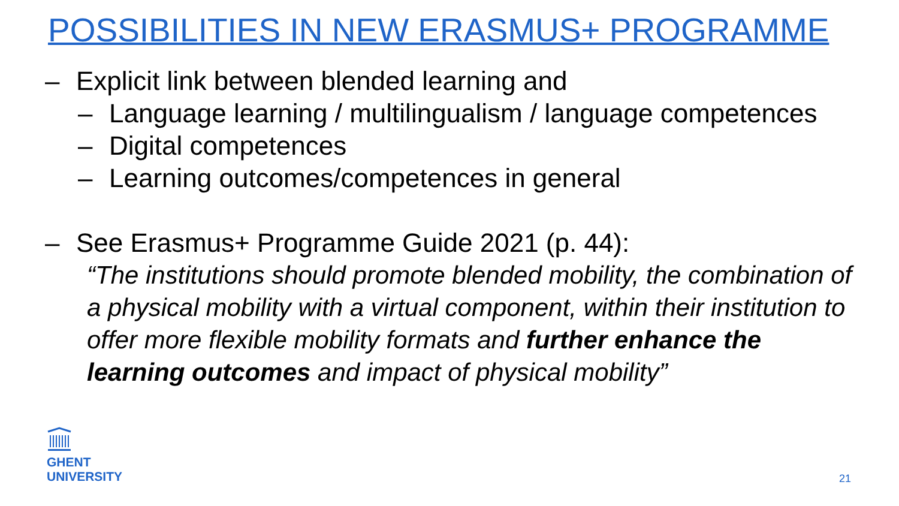POSSIBILITIES IN NEW ERASMUS+ PROGRAMME
– Explicit link between blended learning and
– Language learning / multilingualism / language competences
– Digital competences
– Learning outcomes/competences in general
– See Erasmus+ Programme Guide 2021 (p. 44):
“The institutions should promote blended mobility, the combination of a physical mobility with a virtual component, within their institution to offer more flexible mobility formats and further enhance the learning outcomes and impact of physical mobility”
GHENT
UNIVERSITY
21